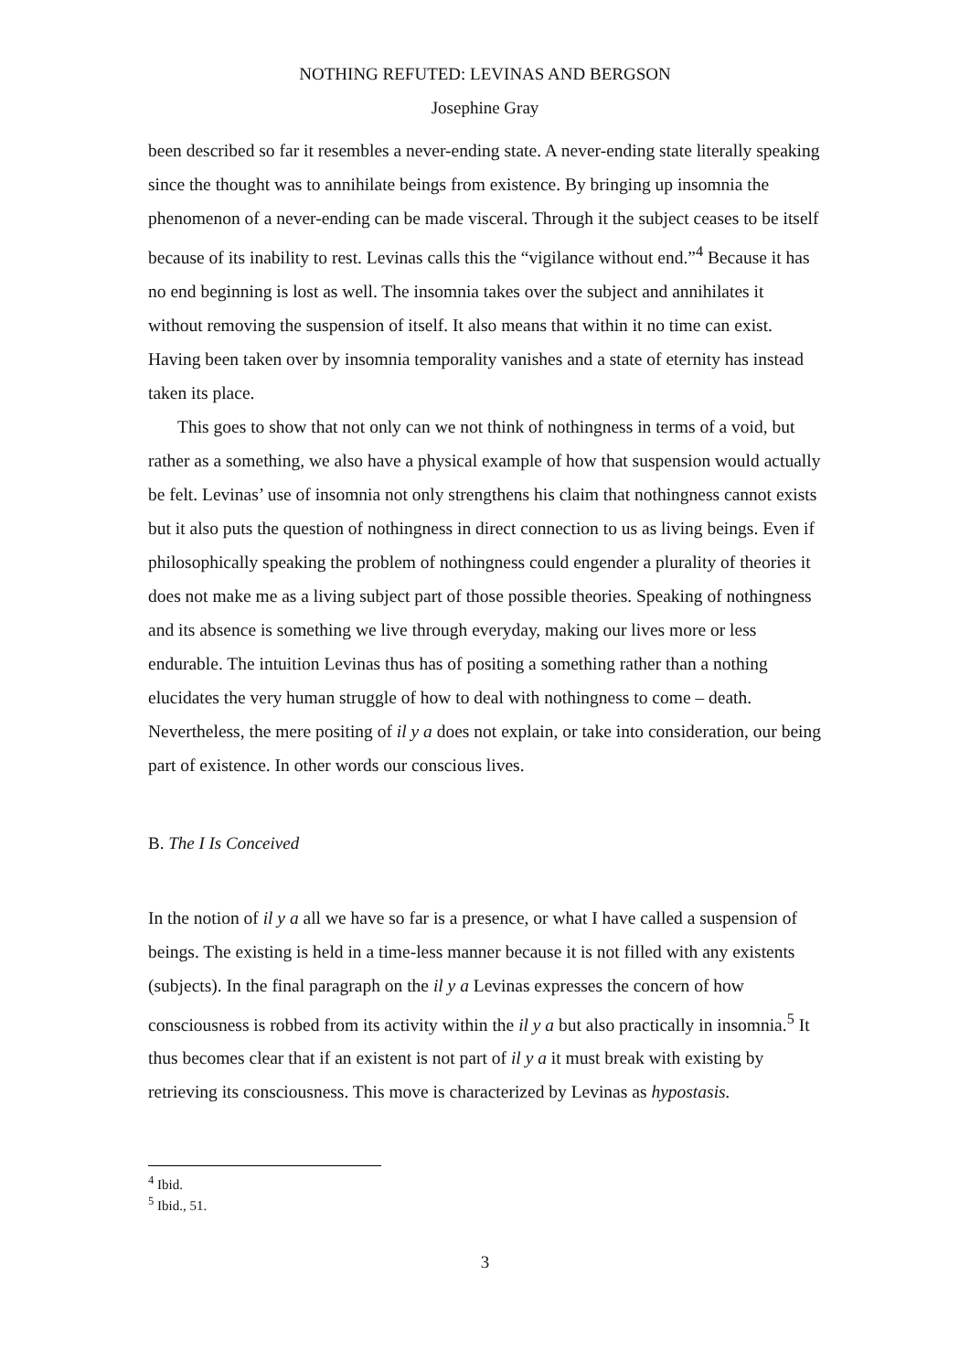NOTHING REFUTED: LEVINAS AND BERGSON
Josephine Gray
been described so far it resembles a never-ending state. A never-ending state literally speaking since the thought was to annihilate beings from existence. By bringing up insomnia the phenomenon of a never-ending can be made visceral. Through it the subject ceases to be itself because of its inability to rest. Levinas calls this the “vigilance without end.”<sup>4</sup> Because it has no end beginning is lost as well. The insomnia takes over the subject and annihilates it without removing the suspension of itself. It also means that within it no time can exist. Having been taken over by insomnia temporality vanishes and a state of eternity has instead taken its place.
This goes to show that not only can we not think of nothingness in terms of a void, but rather as a something, we also have a physical example of how that suspension would actually be felt. Levinas’ use of insomnia not only strengthens his claim that nothingness cannot exists but it also puts the question of nothingness in direct connection to us as living beings. Even if philosophically speaking the problem of nothingness could engender a plurality of theories it does not make me as a living subject part of those possible theories. Speaking of nothingness and its absence is something we live through everyday, making our lives more or less endurable. The intuition Levinas thus has of positing a something rather than a nothing elucidates the very human struggle of how to deal with nothingness to come – death. Nevertheless, the mere positing of il y a does not explain, or take into consideration, our being part of existence. In other words our conscious lives.
B. The I Is Conceived
In the notion of il y a all we have so far is a presence, or what I have called a suspension of beings. The existing is held in a time-less manner because it is not filled with any existents (subjects). In the final paragraph on the il y a Levinas expresses the concern of how consciousness is robbed from its activity within the il y a but also practically in insomnia.<sup>5</sup> It thus becomes clear that if an existent is not part of il y a it must break with existing by retrieving its consciousness. This move is characterized by Levinas as hypostasis.
<sup>4</sup> Ibid.
<sup>5</sup> Ibid., 51.
3